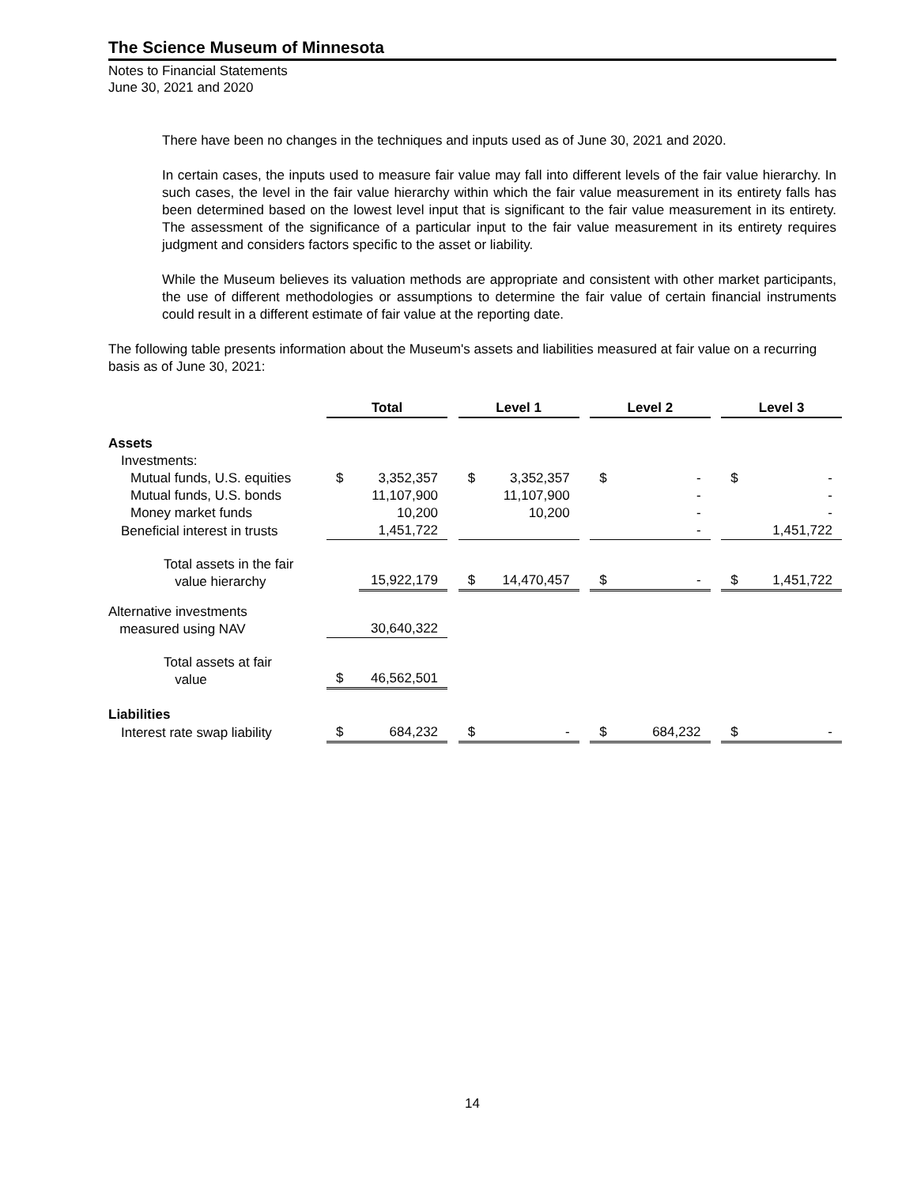The Science Museum of Minnesota
Notes to Financial Statements
June 30, 2021 and 2020
There have been no changes in the techniques and inputs used as of June 30, 2021 and 2020.
In certain cases, the inputs used to measure fair value may fall into different levels of the fair value hierarchy. In such cases, the level in the fair value hierarchy within which the fair value measurement in its entirety falls has been determined based on the lowest level input that is significant to the fair value measurement in its entirety. The assessment of the significance of a particular input to the fair value measurement in its entirety requires judgment and considers factors specific to the asset or liability.
While the Museum believes its valuation methods are appropriate and consistent with other market participants, the use of different methodologies or assumptions to determine the fair value of certain financial instruments could result in a different estimate of fair value at the reporting date.
The following table presents information about the Museum's assets and liabilities measured at fair value on a recurring basis as of June 30, 2021:
| | Total | | | Level 1 | | | Level 2 | | | Level 3 | |
| Assets | | | | | | | | | | | |
| Investments: | | | | | | | | | | | |
| Mutual funds, U.S. equities | $ | 3,352,357 | | $ | 3,352,357 | | $ | - | | $ | - |
| Mutual funds, U.S. bonds | | 11,107,900 | | | 11,107,900 | | | - | | | - |
| Money market funds | | 10,200 | | | 10,200 | | | - | | | - |
| Beneficial interest in trusts | | 1,451,722 | | | | | | - | | | 1,451,722 |
| Total assets in the fair value hierarchy | | 15,922,179 | | $ | 14,470,457 | | $ | - | | $ | 1,451,722 |
| Alternative investments measured using NAV | | 30,640,322 | | | | | | | | | |
| Total assets at fair value | $ | 46,562,501 | | | | | | | | | |
| Liabilities | | | | | | | | | | | |
| Interest rate swap liability | $ | 684,232 | | $ | - | | $ | 684,232 | | $ | - |
14